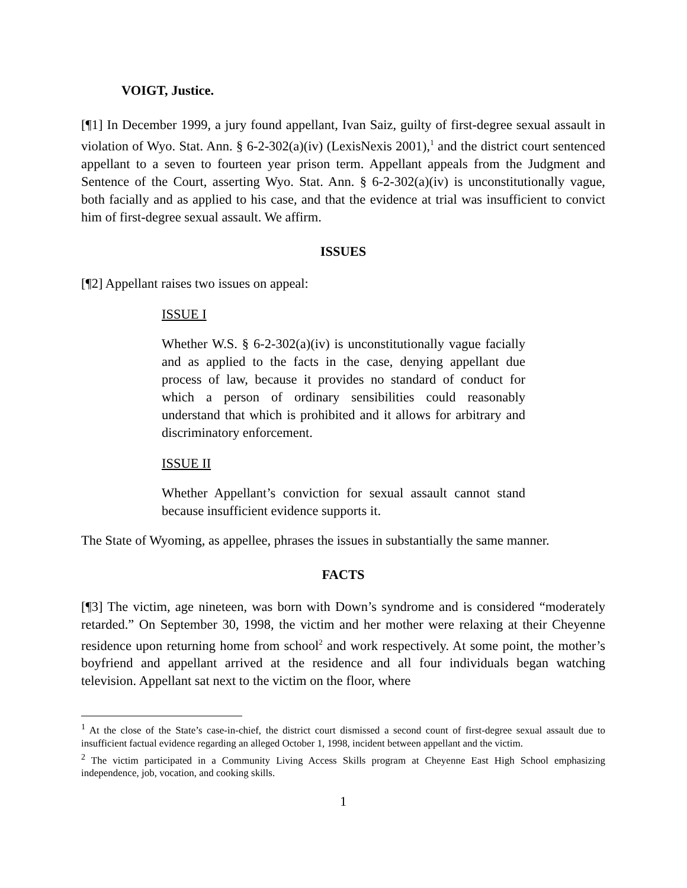VOIGT, Justice.
[¶1] In December 1999, a jury found appellant, Ivan Saiz, guilty of first-degree sexual assault in violation of Wyo. Stat. Ann. § 6-2-302(a)(iv) (LexisNexis 2001),<sup>1</sup> and the district court sentenced appellant to a seven to fourteen year prison term. Appellant appeals from the Judgment and Sentence of the Court, asserting Wyo. Stat. Ann. § 6-2-302(a)(iv) is unconstitutionally vague, both facially and as applied to his case, and that the evidence at trial was insufficient to convict him of first-degree sexual assault. We affirm.
ISSUES
[¶2] Appellant raises two issues on appeal:
ISSUE I
Whether W.S. § 6-2-302(a)(iv) is unconstitutionally vague facially and as applied to the facts in the case, denying appellant due process of law, because it provides no standard of conduct for which a person of ordinary sensibilities could reasonably understand that which is prohibited and it allows for arbitrary and discriminatory enforcement.
ISSUE II
Whether Appellant’s conviction for sexual assault cannot stand because insufficient evidence supports it.
The State of Wyoming, as appellee, phrases the issues in substantially the same manner.
FACTS
[¶3] The victim, age nineteen, was born with Down’s syndrome and is considered “moderately retarded.” On September 30, 1998, the victim and her mother were relaxing at their Cheyenne residence upon returning home from school<sup>2</sup> and work respectively. At some point, the mother’s boyfriend and appellant arrived at the residence and all four individuals began watching television. Appellant sat next to the victim on the floor, where
<sup>1</sup> At the close of the State’s case-in-chief, the district court dismissed a second count of first-degree sexual assault due to insufficient factual evidence regarding an alleged October 1, 1998, incident between appellant and the victim.
<sup>2</sup> The victim participated in a Community Living Access Skills program at Cheyenne East High School emphasizing independence, job, vocation, and cooking skills.
1